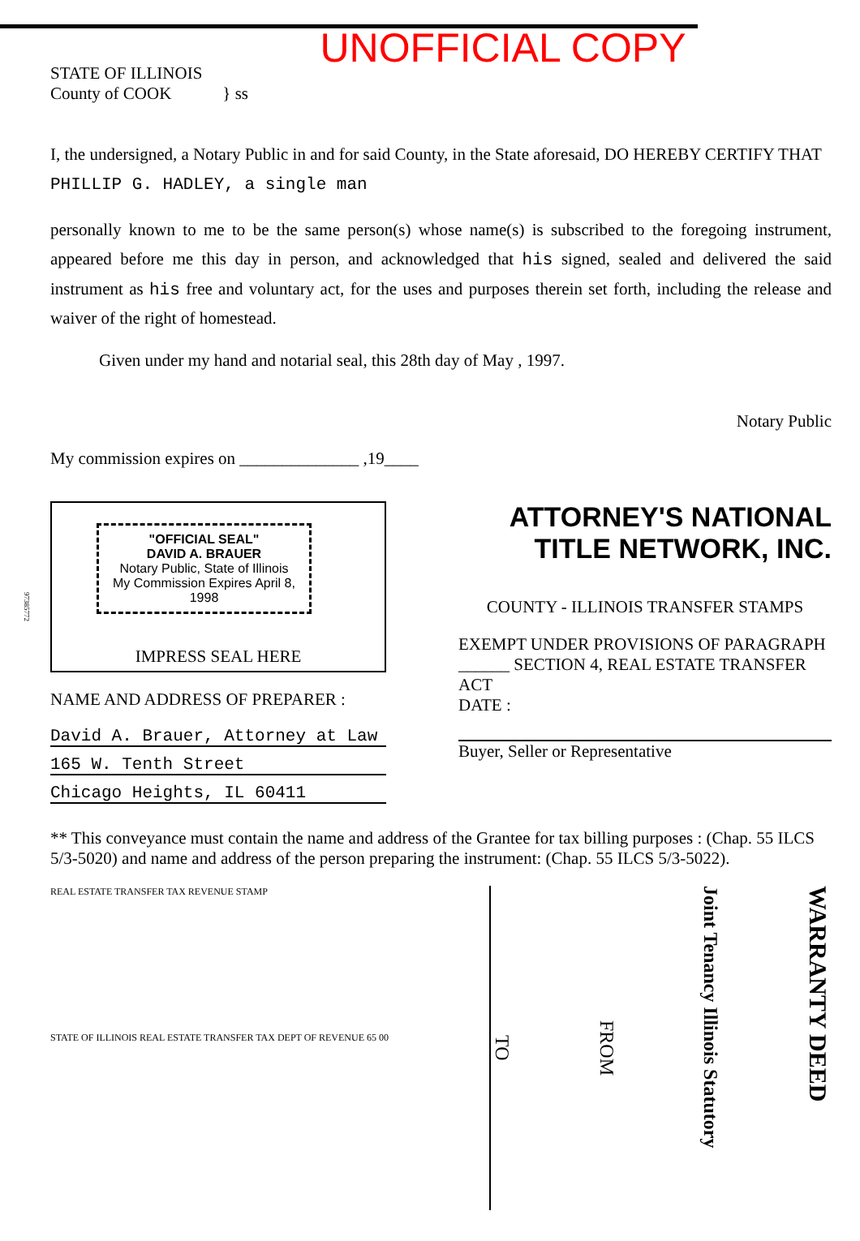UNOFFICIAL COPY
STATE OF ILLINOIS
County of COOK } ss
I, the undersigned, a Notary Public in and for said County, in the State aforesaid, DO HEREBY CERTIFY THAT PHILLIP G. HADLEY, a single man
personally known to me to be the same person(s) whose name(s) is subscribed to the foregoing instrument, appeared before me this day in person, and acknowledged that his signed, sealed and delivered the said instrument as his free and voluntary act, for the uses and purposes therein set forth, including the release and waiver of the right of homestead.
Given under my hand and notarial seal, this 28th day of May , 1997.
Notary Public
My commission expires on ______________ ,19____
"OFFICIAL SEAL"
DAVID A. BRAUER
Notary Public, State of Illinois
My Commission Expires April 8, 1998
IMPRESS SEAL HERE
NAME AND ADDRESS OF PREPARER :
David A. Brauer, Attorney at Law
165 W. Tenth Street
Chicago Heights, IL 60411
ATTORNEY'S NATIONAL
TITLE NETWORK, INC.
COUNTY - ILLINOIS TRANSFER STAMPS
EXEMPT UNDER PROVISIONS OF PARAGRAPH ______ SECTION 4, REAL ESTATE TRANSFER ACT
DATE :
Buyer, Seller or Representative
97385772
** This conveyance must contain the name and address of the Grantee for tax billing purposes : (Chap. 55 ILCS 5/3-5020) and name and address of the person preparing the instrument: (Chap. 55 ILCS 5/3-5022).
REAL ESTATE TRANSFER TAX REVENUE STAMP
STATE OF ILLINOIS REAL ESTATE TRANSFER TAX DEPT OF REVENUE 65 00
TO
FROM
Joint Tenancy Illinois Statutory
WARRANTY DEED